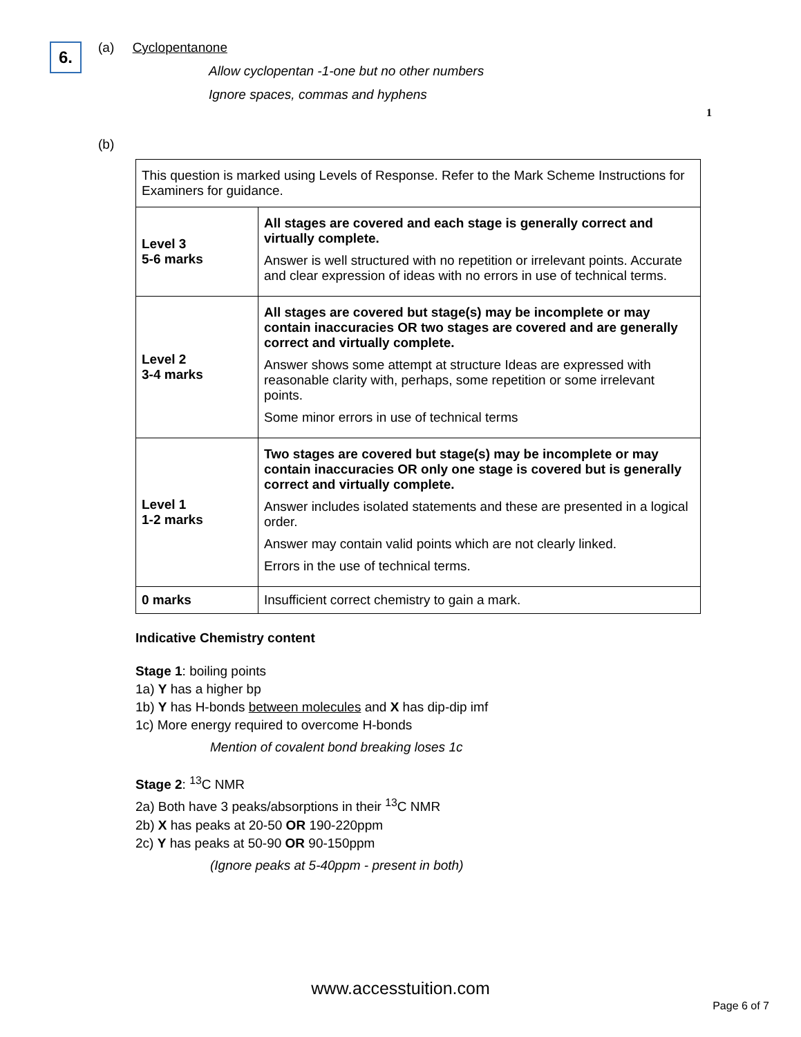6.
(a) Cyclopentanone
Allow cyclopentan -1-one but no other numbers
Ignore spaces, commas and hyphens
1
(b)
| This question is marked using Levels of Response. Refer to the Mark Scheme Instructions for Examiners for guidance. | |
| Level 3 5-6 marks | All stages are covered and each stage is generally correct and virtually complete. Answer is well structured with no repetition or irrelevant points. Accurate and clear expression of ideas with no errors in use of technical terms. |
| Level 2 3-4 marks | All stages are covered but stage(s) may be incomplete or may contain inaccuracies OR two stages are covered and are generally correct and virtually complete. Answer shows some attempt at structure Ideas are expressed with reasonable clarity with, perhaps, some repetition or some irrelevant points. Some minor errors in use of technical terms |
| Level 1 1-2 marks | Two stages are covered but stage(s) may be incomplete or may contain inaccuracies OR only one stage is covered but is generally correct and virtually complete. Answer includes isolated statements and these are presented in a logical order. Answer may contain valid points which are not clearly linked. Errors in the use of technical terms. |
| 0 marks | Insufficient correct chemistry to gain a mark. |
Indicative Chemistry content
Stage 1: boiling points
1a) Y has a higher bp
1b) Y has H-bonds between molecules and X has dip-dip imf
1c) More energy required to overcome H-bonds
Mention of covalent bond breaking loses 1c
Stage 2: <sup>13</sup>C NMR
2a) Both have 3 peaks/absorptions in their <sup>13</sup>C NMR
2b) X has peaks at 20-50 OR 190-220ppm
2c) Y has peaks at 50-90 OR 90-150ppm
(Ignore peaks at 5-40ppm - present in both)
www.accesstuition.com
Page 6 of 7